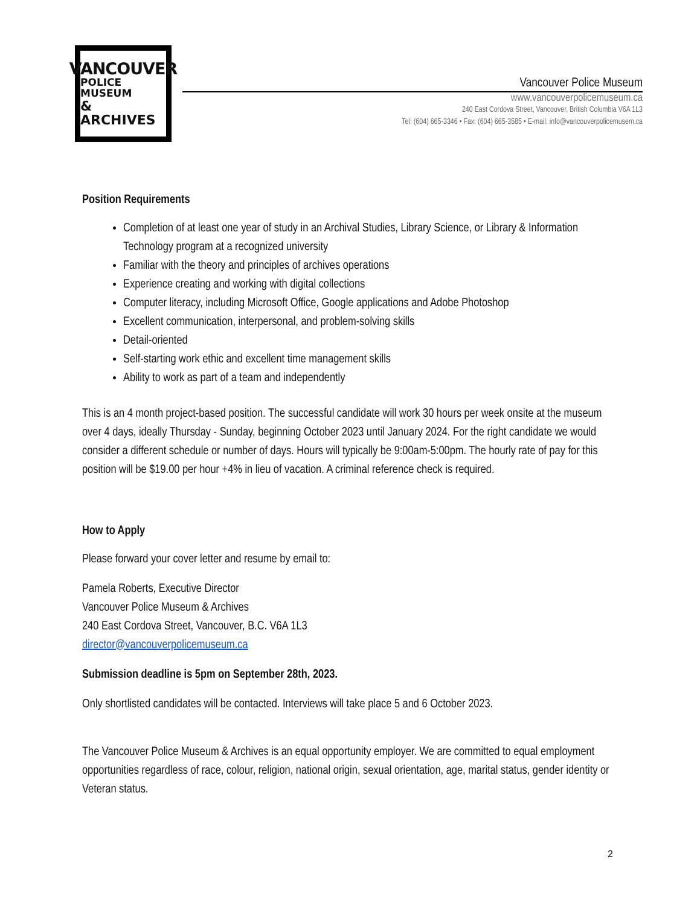VANCOUVER
POLICE MUSEUM
& ARCHIVES
Vancouver Police Museum
www.vancouverpolicemuseum.ca
240 East Cordova Street, Vancouver, British Columbia V6A 1L3
Tel: (604) 665-3346 • Fax: (604) 665-3585 • E-mail: info@vancouverpolicemusem.ca
Position Requirements
Completion of at least one year of study in an Archival Studies, Library Science, or Library & Information Technology program at a recognized university
Familiar with the theory and principles of archives operations
Experience creating and working with digital collections
Computer literacy, including Microsoft Office, Google applications and Adobe Photoshop
Excellent communication, interpersonal, and problem-solving skills
Detail-oriented
Self-starting work ethic and excellent time management skills
Ability to work as part of a team and independently
This is an 4 month project-based position. The successful candidate will work 30 hours per week onsite at the museum over 4 days, ideally Thursday - Sunday, beginning October 2023 until January 2024. For the right candidate we would consider a different schedule or number of days. Hours will typically be 9:00am-5:00pm. The hourly rate of pay for this position will be $19.00 per hour +4% in lieu of vacation. A criminal reference check is required.
How to Apply
Please forward your cover letter and resume by email to:
Pamela Roberts, Executive Director
Vancouver Police Museum & Archives
240 East Cordova Street, Vancouver, B.C. V6A 1L3
director@vancouverpolicemuseum.ca
Submission deadline is 5pm on September 28th, 2023.
Only shortlisted candidates will be contacted. Interviews will take place 5 and 6 October 2023.
The Vancouver Police Museum & Archives is an equal opportunity employer. We are committed to equal employment opportunities regardless of race, colour, religion, national origin, sexual orientation, age, marital status, gender identity or Veteran status.
2